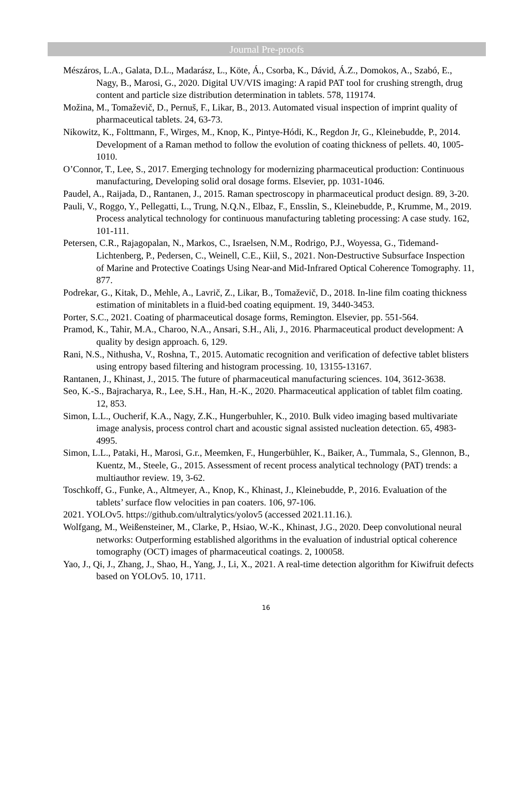Journal Pre-proofs
Mészáros, L.A., Galata, D.L., Madarász, L., Köte, Á., Csorba, K., Dávid, Á.Z., Domokos, A., Szabó, E., Nagy, B., Marosi, G., 2020. Digital UV/VIS imaging: A rapid PAT tool for crushing strength, drug content and particle size distribution determination in tablets. 578, 119174.
Možina, M., Tomaževič, D., Pernuš, F., Likar, B., 2013. Automated visual inspection of imprint quality of pharmaceutical tablets. 24, 63-73.
Nikowitz, K., Folttmann, F., Wirges, M., Knop, K., Pintye-Hódi, K., Regdon Jr, G., Kleinebudde, P., 2014. Development of a Raman method to follow the evolution of coating thickness of pellets. 40, 1005-1010.
O’Connor, T., Lee, S., 2017. Emerging technology for modernizing pharmaceutical production: Continuous manufacturing, Developing solid oral dosage forms. Elsevier, pp. 1031-1046.
Paudel, A., Raijada, D., Rantanen, J., 2015. Raman spectroscopy in pharmaceutical product design. 89, 3-20.
Pauli, V., Roggo, Y., Pellegatti, L., Trung, N.Q.N., Elbaz, F., Ensslin, S., Kleinebudde, P., Krumme, M., 2019. Process analytical technology for continuous manufacturing tableting processing: A case study. 162, 101-111.
Petersen, C.R., Rajagopalan, N., Markos, C., Israelsen, N.M., Rodrigo, P.J., Woyessa, G., Tidemand-Lichtenberg, P., Pedersen, C., Weinell, C.E., Kiil, S., 2021. Non-Destructive Subsurface Inspection of Marine and Protective Coatings Using Near-and Mid-Infrared Optical Coherence Tomography. 11, 877.
Podrekar, G., Kitak, D., Mehle, A., Lavrič, Z., Likar, B., Tomaževič, D., 2018. In-line film coating thickness estimation of minitablets in a fluid-bed coating equipment. 19, 3440-3453.
Porter, S.C., 2021. Coating of pharmaceutical dosage forms, Remington. Elsevier, pp. 551-564.
Pramod, K., Tahir, M.A., Charoo, N.A., Ansari, S.H., Ali, J., 2016. Pharmaceutical product development: A quality by design approach. 6, 129.
Rani, N.S., Nithusha, V., Roshna, T., 2015. Automatic recognition and verification of defective tablet blisters using entropy based filtering and histogram processing. 10, 13155-13167.
Rantanen, J., Khinast, J., 2015. The future of pharmaceutical manufacturing sciences. 104, 3612-3638.
Seo, K.-S., Bajracharya, R., Lee, S.H., Han, H.-K., 2020. Pharmaceutical application of tablet film coating. 12, 853.
Simon, L.L., Oucherif, K.A., Nagy, Z.K., Hungerbuhler, K., 2010. Bulk video imaging based multivariate image analysis, process control chart and acoustic signal assisted nucleation detection. 65, 4983-4995.
Simon, L.L., Pataki, H., Marosi, G.r., Meemken, F., Hungerbühler, K., Baiker, A., Tummala, S., Glennon, B., Kuentz, M., Steele, G., 2015. Assessment of recent process analytical technology (PAT) trends: a multiauthor review. 19, 3-62.
Toschkoff, G., Funke, A., Altmeyer, A., Knop, K., Khinast, J., Kleinebudde, P., 2016. Evaluation of the tablets’ surface flow velocities in pan coaters. 106, 97-106.
2021. YOLOv5. https://github.com/ultralytics/yolov5 (accessed 2021.11.16.).
Wolfgang, M., Weißensteiner, M., Clarke, P., Hsiao, W.-K., Khinast, J.G., 2020. Deep convolutional neural networks: Outperforming established algorithms in the evaluation of industrial optical coherence tomography (OCT) images of pharmaceutical coatings. 2, 100058.
Yao, J., Qi, J., Zhang, J., Shao, H., Yang, J., Li, X., 2021. A real-time detection algorithm for Kiwifruit defects based on YOLOv5. 10, 1711.
16